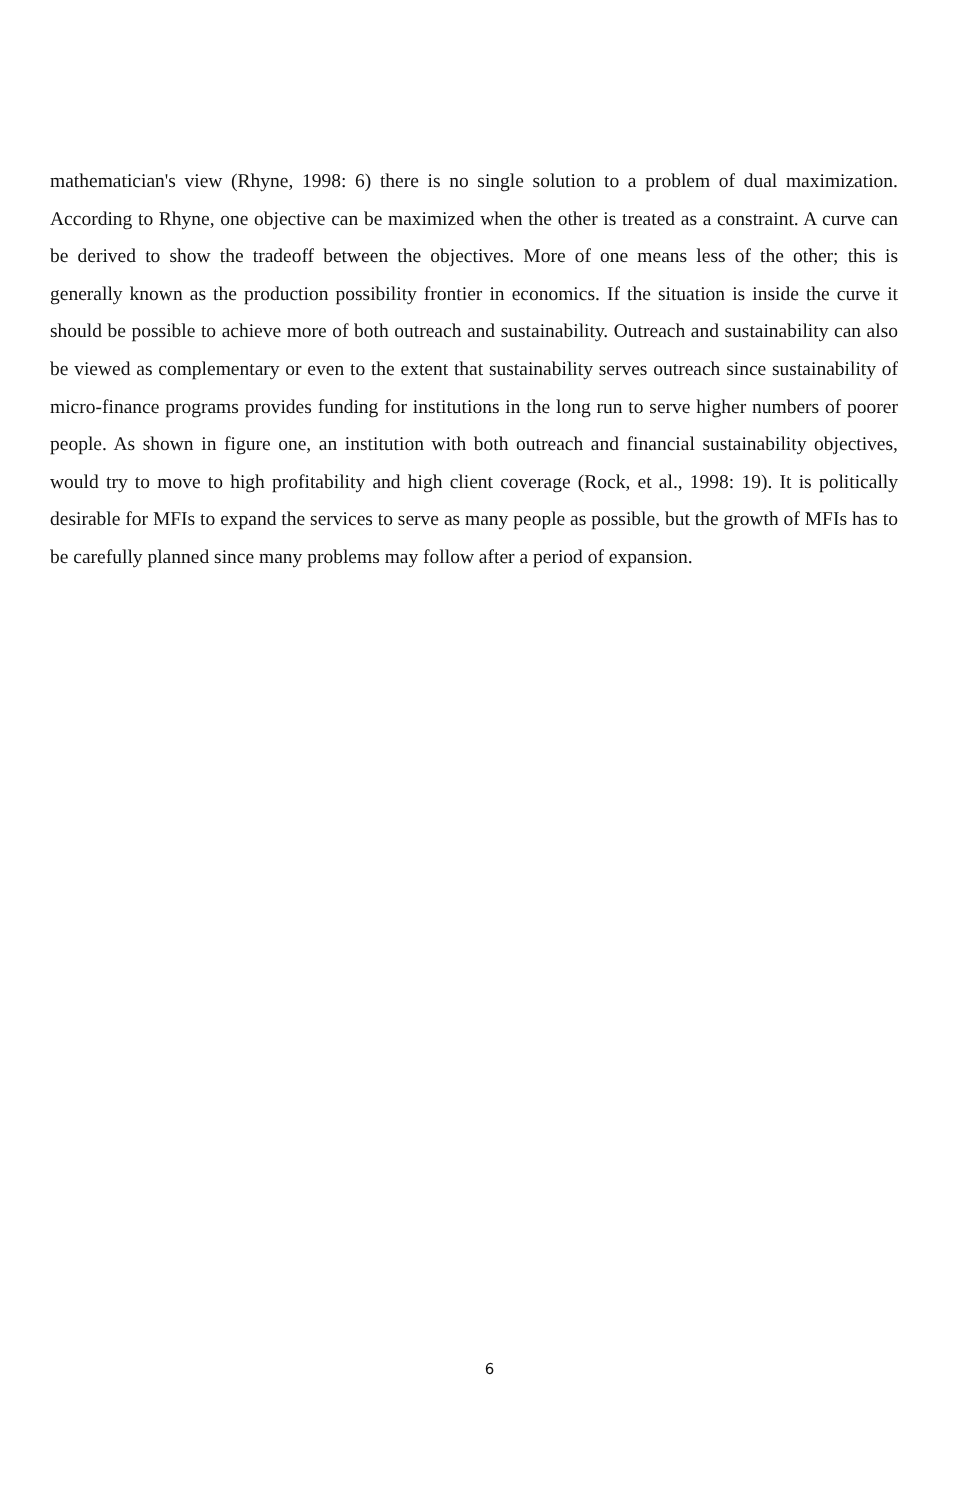mathematician's view (Rhyne, 1998: 6) there is no single solution to a problem of dual maximization. According to Rhyne, one objective can be maximized when the other is treated as a constraint. A curve can be derived to show the tradeoff between the objectives. More of one means less of the other; this is generally known as the production possibility frontier in economics. If the situation is inside the curve it should be possible to achieve more of both outreach and sustainability. Outreach and sustainability can also be viewed as complementary or even to the extent that sustainability serves outreach since sustainability of micro-finance programs provides funding for institutions in the long run to serve higher numbers of poorer people. As shown in figure one, an institution with both outreach and financial sustainability objectives, would try to move to high profitability and high client coverage (Rock, et al., 1998: 19). It is politically desirable for MFIs to expand the services to serve as many people as possible, but the growth of MFIs has to be carefully planned since many problems may follow after a period of expansion.
6